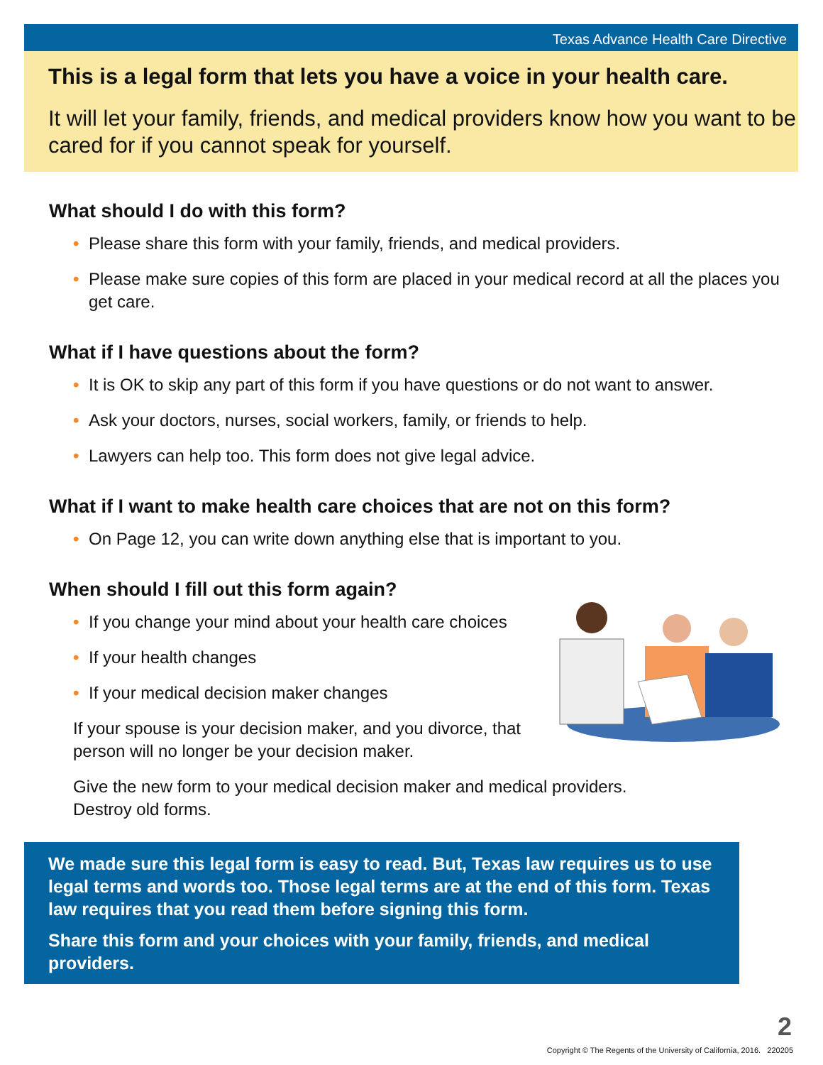Texas Advance Health Care Directive
This is a legal form that lets you have a voice in your health care.
It will let your family, friends, and medical providers know how you want to be cared for if you cannot speak for yourself.
What should I do with this form?
• Please share this form with your family, friends, and medical providers.
• Please make sure copies of this form are placed in your medical record at all the places you get care.
What if I have questions about the form?
• It is OK to skip any part of this form if you have questions or do not want to answer.
• Ask your doctors, nurses, social workers, family, or friends to help.
• Lawyers can help too. This form does not give legal advice.
What if I want to make health care choices that are not on this form?
• On Page 12, you can write down anything else that is important to you.
When should I fill out this form again?
• If you change your mind about your health care choices
• If your health changes
• If your medical decision maker changes
If your spouse is your decision maker, and you divorce, that person will no longer be your decision maker.
Give the new form to your medical decision maker and medical providers.
Destroy old forms.
We made sure this legal form is easy to read. But, Texas law requires us to use legal terms and words too. Those legal terms are at the end of this form. Texas law requires that you read them before signing this form.
Share this form and your choices with your family, friends, and medical providers.
2
Copyright © The Regents of the University of California, 2016. 220205